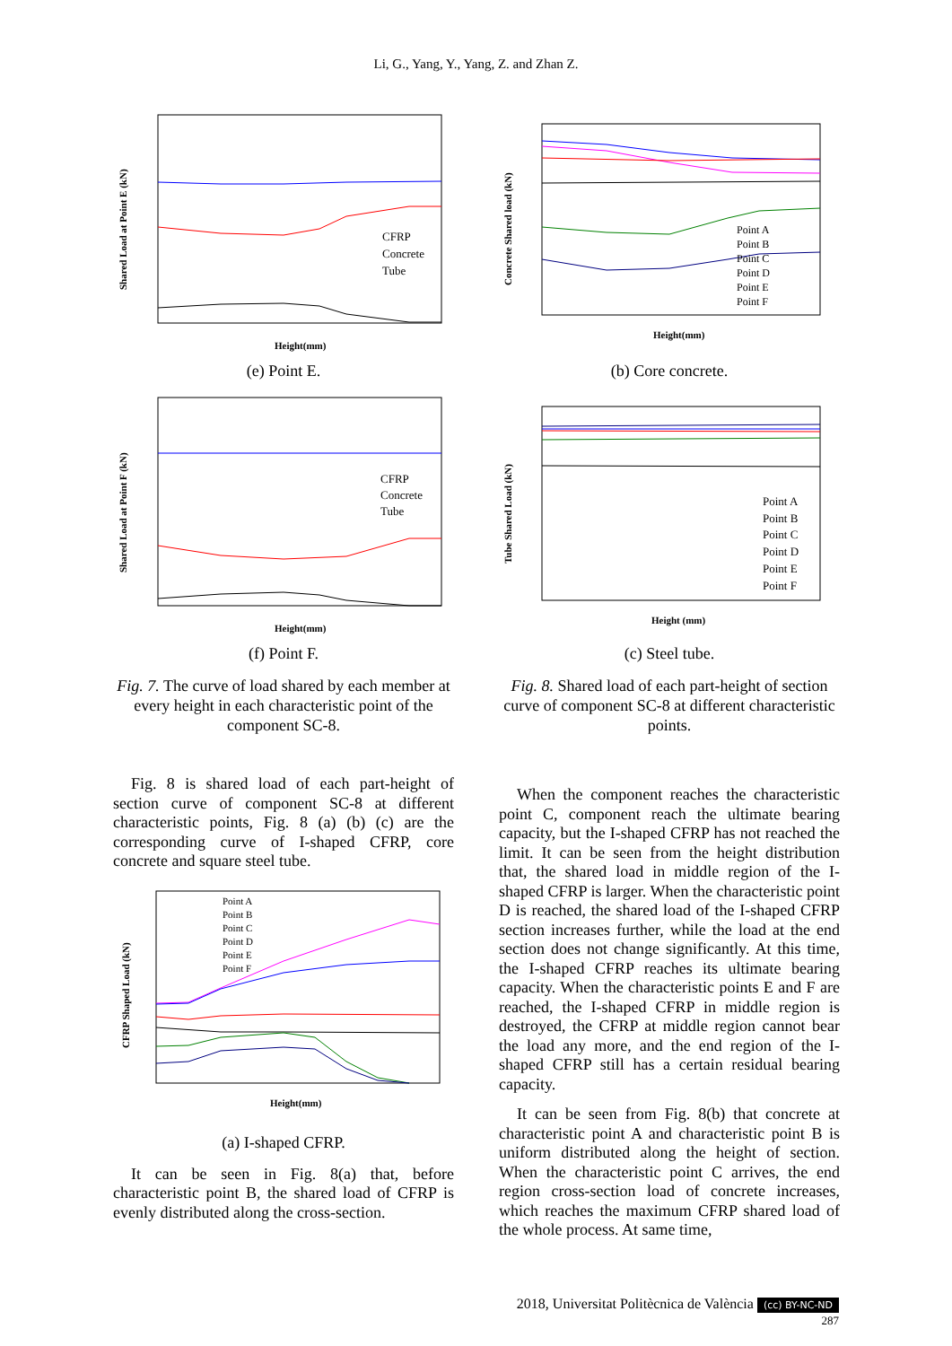Li, G., Yang, Y., Yang, Z. and Zhan Z.
CFRP
Concrete
Tube
Height(mm)
Shared Load at Point E (kN)
(e) Point E.
CFRP
Concrete
Tube
Height(mm)
Shared Load at Point F (kN)
(f) Point F.
Fig. 7. The curve of load shared by each member at every height in each characteristic point of the component SC-8.
Fig. 8 is shared load of each part-height of section curve of component SC-8 at different characteristic points, Fig. 8 (a) (b) (c) are the corresponding curve of I-shaped CFRP, core concrete and square steel tube.
Point A
Point B
Point C
Point D
Point E
Point F
Height(mm)
CFRP Shaped Load (kN)
(a) I-shaped CFRP.
It can be seen in Fig. 8(a) that, before characteristic point B, the shared load of CFRP is evenly distributed along the cross-section.
Point A
Point B
Point C
Point D
Point E
Point F
Height(mm)
Concrete Shared load (kN)
(b) Core concrete.
Point A
Point B
Point C
Point D
Point E
Point F
Height (mm)
Tube Shared Load (kN)
(c) Steel tube.
Fig. 8. Shared load of each part-height of section curve of component SC-8 at different characteristic points.
When the component reaches the characteristic point C, component reach the ultimate bearing capacity, but the I-shaped CFRP has not reached the limit. It can be seen from the height distribution that, the shared load in middle region of the I-shaped CFRP is larger. When the characteristic point D is reached, the shared load of the I-shaped CFRP section increases further, while the load at the end section does not change significantly. At this time, the I-shaped CFRP reaches its ultimate bearing capacity. When the characteristic points E and F are reached, the I-shaped CFRP in middle region is destroyed, the CFRP at middle region cannot bear the load any more, and the end region of the I-shaped CFRP still has a certain residual bearing capacity.
It can be seen from Fig. 8(b) that concrete at characteristic point A and characteristic point B is uniform distributed along the height of section. When the characteristic point C arrives, the end region cross-section load of concrete increases, which reaches the maximum CFRP shared load of the whole process. At same time,
2018, Universitat Politècnica de València (cc) BY-NC-ND
287